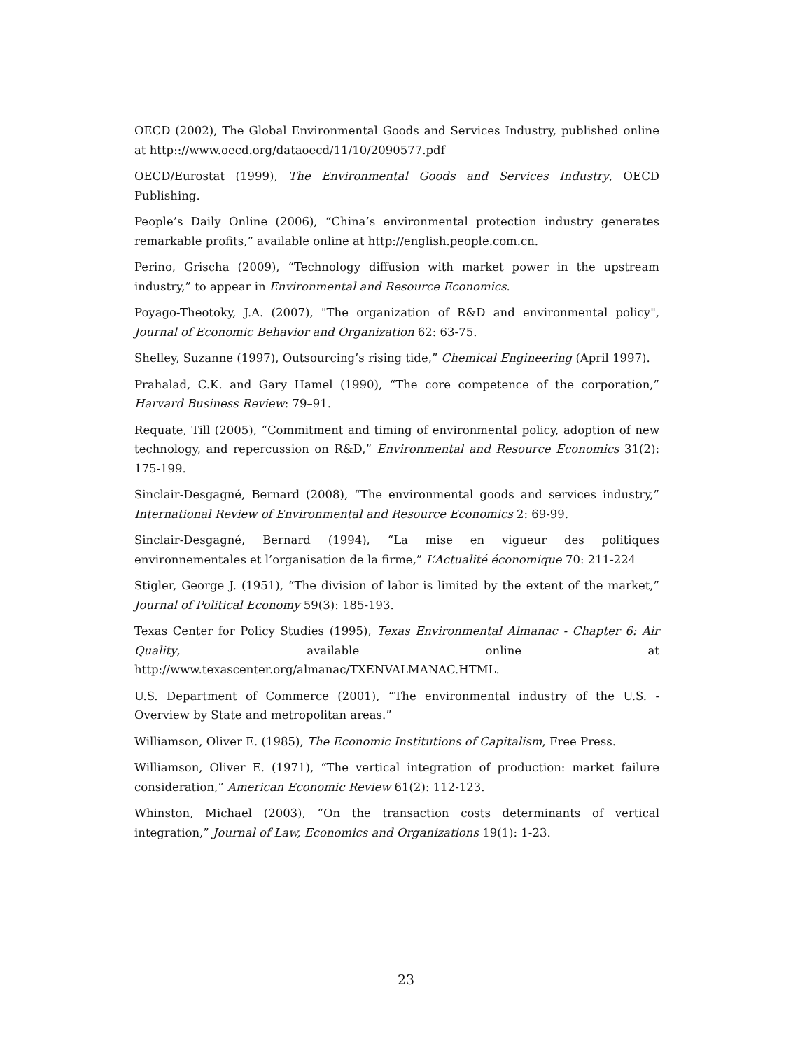OECD (2002), The Global Environmental Goods and Services Industry, published online at http:://www.oecd.org/dataoecd/11/10/2090577.pdf
OECD/Eurostat (1999), The Environmental Goods and Services Industry, OECD Publishing.
People’s Daily Online (2006), “China’s environmental protection industry generates remarkable profits,” available online at http://english.people.com.cn.
Perino, Grischa (2009), “Technology diffusion with market power in the upstream industry,” to appear in Environmental and Resource Economics.
Poyago-Theotoky, J.A. (2007), "The organization of R&D and environmental policy", Journal of Economic Behavior and Organization 62: 63-75.
Shelley, Suzanne (1997), Outsourcing’s rising tide,” Chemical Engineering (April 1997).
Prahalad, C.K. and Gary Hamel (1990), “The core competence of the corporation,” Harvard Business Review: 79–91.
Requate, Till (2005), “Commitment and timing of environmental policy, adoption of new technology, and repercussion on R&D,” Environmental and Resource Economics 31(2): 175-199.
Sinclair-Desgagné, Bernard (2008), “The environmental goods and services industry,” International Review of Environmental and Resource Economics 2: 69-99.
Sinclair-Desgagné, Bernard (1994), “La mise en vigueur des politiques environnementales et l’organisation de la firme,” L’Actualité économique 70: 211-224
Stigler, George J. (1951), “The division of labor is limited by the extent of the market,” Journal of Political Economy 59(3): 185-193.
Texas Center for Policy Studies (1995), Texas Environmental Almanac - Chapter 6: Air Quality, available online at http://www.texascenter.org/almanac/TXENVALMANAC.HTML.
U.S. Department of Commerce (2001), “The environmental industry of the U.S. - Overview by State and metropolitan areas.”
Williamson, Oliver E. (1985), The Economic Institutions of Capitalism, Free Press.
Williamson, Oliver E. (1971), “The vertical integration of production: market failure consideration,” American Economic Review 61(2): 112-123.
Whinston, Michael (2003), “On the transaction costs determinants of vertical integration,” Journal of Law, Economics and Organizations 19(1): 1-23.
23